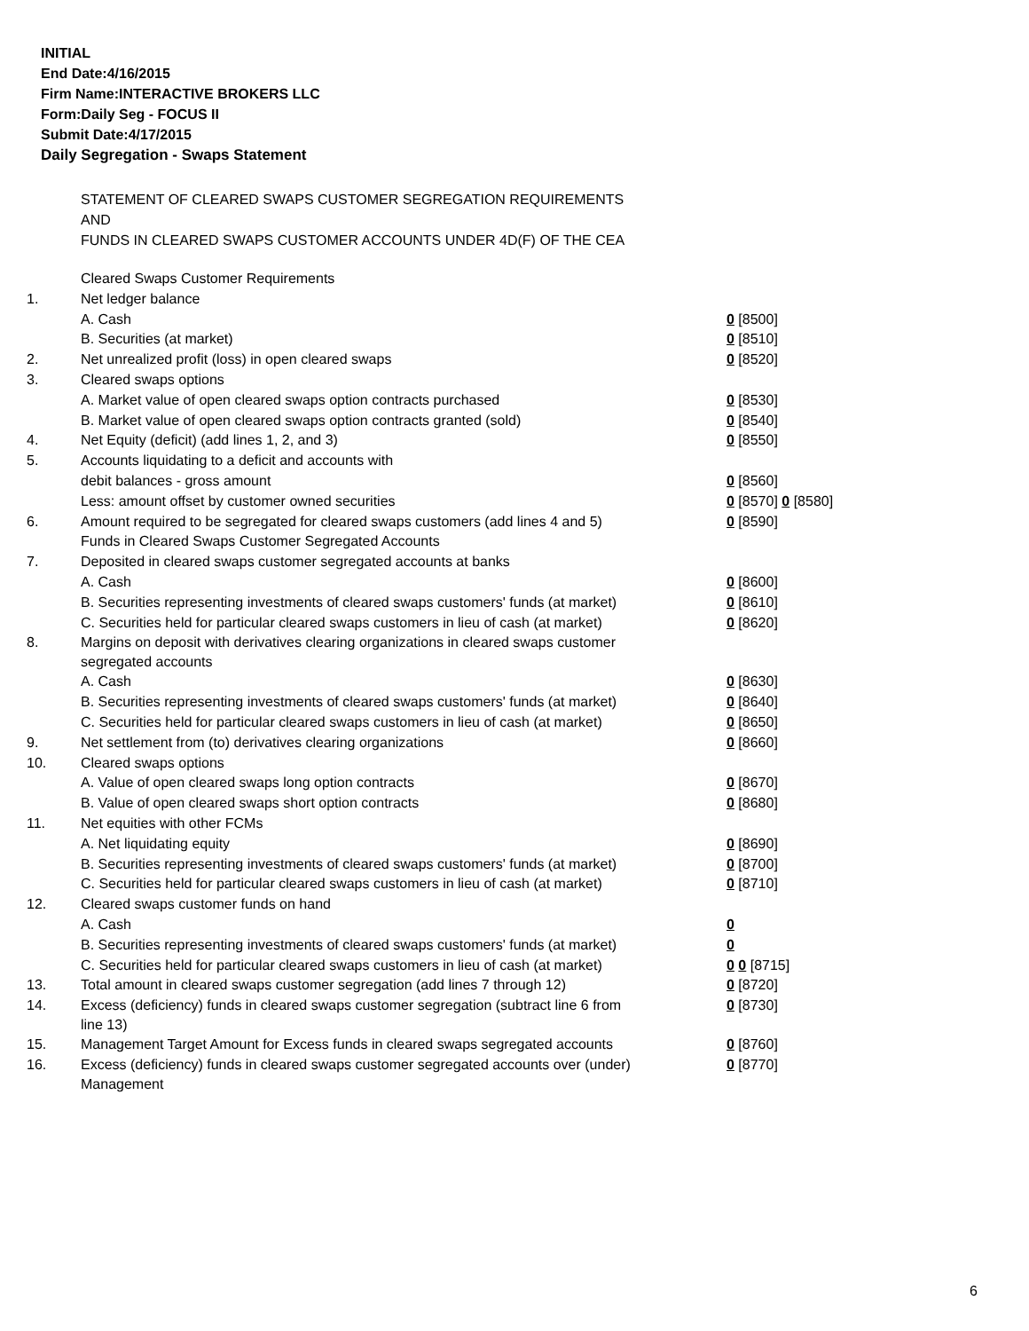INITIAL
End Date:4/16/2015
Firm Name:INTERACTIVE BROKERS LLC
Form:Daily Seg - FOCUS II
Submit Date:4/17/2015
Daily Segregation - Swaps Statement
STATEMENT OF CLEARED SWAPS CUSTOMER SEGREGATION REQUIREMENTS
AND
FUNDS IN CLEARED SWAPS CUSTOMER ACCOUNTS UNDER 4D(F) OF THE CEA
| | Cleared Swaps Customer Requirements | |
| 1. | Net ledger balance | |
| | A. Cash | 0 [8500] |
| | B. Securities (at market) | 0 [8510] |
| 2. | Net unrealized profit (loss) in open cleared swaps | 0 [8520] |
| 3. | Cleared swaps options | |
| | A. Market value of open cleared swaps option contracts purchased | 0 [8530] |
| | B. Market value of open cleared swaps option contracts granted (sold) | 0 [8540] |
| 4. | Net Equity (deficit) (add lines 1, 2, and 3) | 0 [8550] |
| 5. | Accounts liquidating to a deficit and accounts with | |
| | debit balances - gross amount | 0 [8560] |
| | Less: amount offset by customer owned securities | 0 [8570] 0 [8580] |
| 6. | Amount required to be segregated for cleared swaps customers (add lines 4 and 5) | 0 [8590] |
| | Funds in Cleared Swaps Customer Segregated Accounts | |
| 7. | Deposited in cleared swaps customer segregated accounts at banks | |
| | A. Cash | 0 [8600] |
| | B. Securities representing investments of cleared swaps customers' funds (at market) | 0 [8610] |
| | C. Securities held for particular cleared swaps customers in lieu of cash (at market) | 0 [8620] |
| 8. | Margins on deposit with derivatives clearing organizations in cleared swaps customer segregated accounts | |
| | A. Cash | 0 [8630] |
| | B. Securities representing investments of cleared swaps customers' funds (at market) | 0 [8640] |
| | C. Securities held for particular cleared swaps customers in lieu of cash (at market) | 0 [8650] |
| 9. | Net settlement from (to) derivatives clearing organizations | 0 [8660] |
| 10. | Cleared swaps options | |
| | A. Value of open cleared swaps long option contracts | 0 [8670] |
| | B. Value of open cleared swaps short option contracts | 0 [8680] |
| 11. | Net equities with other FCMs | |
| | A. Net liquidating equity | 0 [8690] |
| | B. Securities representing investments of cleared swaps customers' funds (at market) | 0 [8700] |
| | C. Securities held for particular cleared swaps customers in lieu of cash (at market) | 0 [8710] |
| 12. | Cleared swaps customer funds on hand | |
| | A. Cash | 0 |
| | B. Securities representing investments of cleared swaps customers' funds (at market) | 0 |
| | C. Securities held for particular cleared swaps customers in lieu of cash (at market) | 0 0 [8715] |
| 13. | Total amount in cleared swaps customer segregation (add lines 7 through 12) | 0 [8720] |
| 14. | Excess (deficiency) funds in cleared swaps customer segregation (subtract line 6 from line 13) | 0 [8730] |
| 15. | Management Target Amount for Excess funds in cleared swaps segregated accounts | 0 [8760] |
| 16. | Excess (deficiency) funds in cleared swaps customer segregated accounts over (under) Management | 0 [8770] |
6